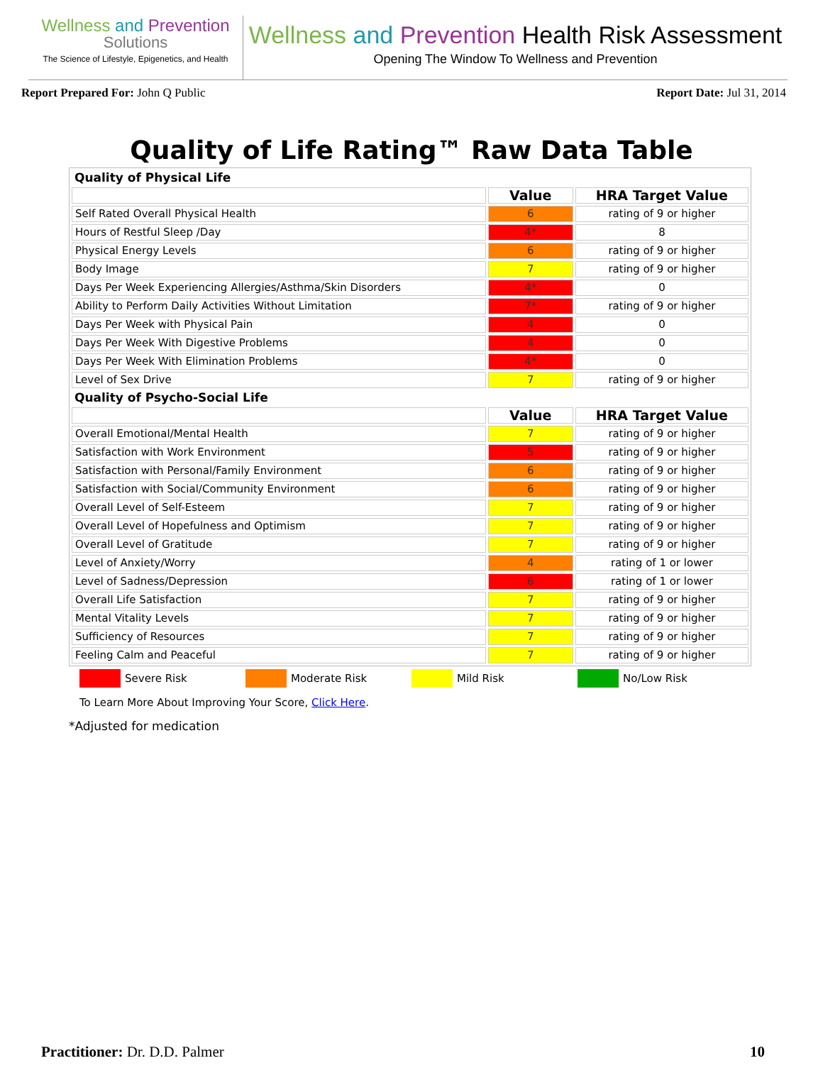Wellness and Prevention
Solutions
The Science of Lifestyle, Epigenetics, and Health
Wellness and Prevention Health Risk Assessment
Opening The Window To Wellness and Prevention
Report Prepared For: John Q Public
Report Date: Jul 31, 2014
Quality of Life Rating™ Raw Data Table
| Quality of Physical Life | | |
| | Value | HRA Target Value |
| Self Rated Overall Physical Health | 6 | rating of 9 or higher |
| Hours of Restful Sleep /Day | 4* | 8 |
| Physical Energy Levels | 6 | rating of 9 or higher |
| Body Image | 7 | rating of 9 or higher |
| Days Per Week Experiencing Allergies/Asthma/Skin Disorders | 4* | 0 |
| Ability to Perform Daily Activities Without Limitation | 7* | rating of 9 or higher |
| Days Per Week with Physical Pain | 4 | 0 |
| Days Per Week With Digestive Problems | 4 | 0 |
| Days Per Week With Elimination Problems | 4* | 0 |
| Level of Sex Drive | 7 | rating of 9 or higher |
| Quality of Psycho-Social Life | | |
| | Value | HRA Target Value |
| Overall Emotional/Mental Health | 7 | rating of 9 or higher |
| Satisfaction with Work Environment | 5 | rating of 9 or higher |
| Satisfaction with Personal/Family Environment | 6 | rating of 9 or higher |
| Satisfaction with Social/Community Environment | 6 | rating of 9 or higher |
| Overall Level of Self-Esteem | 7 | rating of 9 or higher |
| Overall Level of Hopefulness and Optimism | 7 | rating of 9 or higher |
| Overall Level of Gratitude | 7 | rating of 9 or higher |
| Level of Anxiety/Worry | 4 | rating of 1 or lower |
| Level of Sadness/Depression | 6 | rating of 1 or lower |
| Overall Life Satisfaction | 7 | rating of 9 or higher |
| Mental Vitality Levels | 7 | rating of 9 or higher |
| Sufficiency of Resources | 7 | rating of 9 or higher |
| Feeling Calm and Peaceful | 7 | rating of 9 or higher |
Severe Risk Moderate Risk Mild Risk No/Low Risk
To Learn More About Improving Your Score, Click Here.
*Adjusted for medication
Practitioner: Dr. D.D. Palmer 10